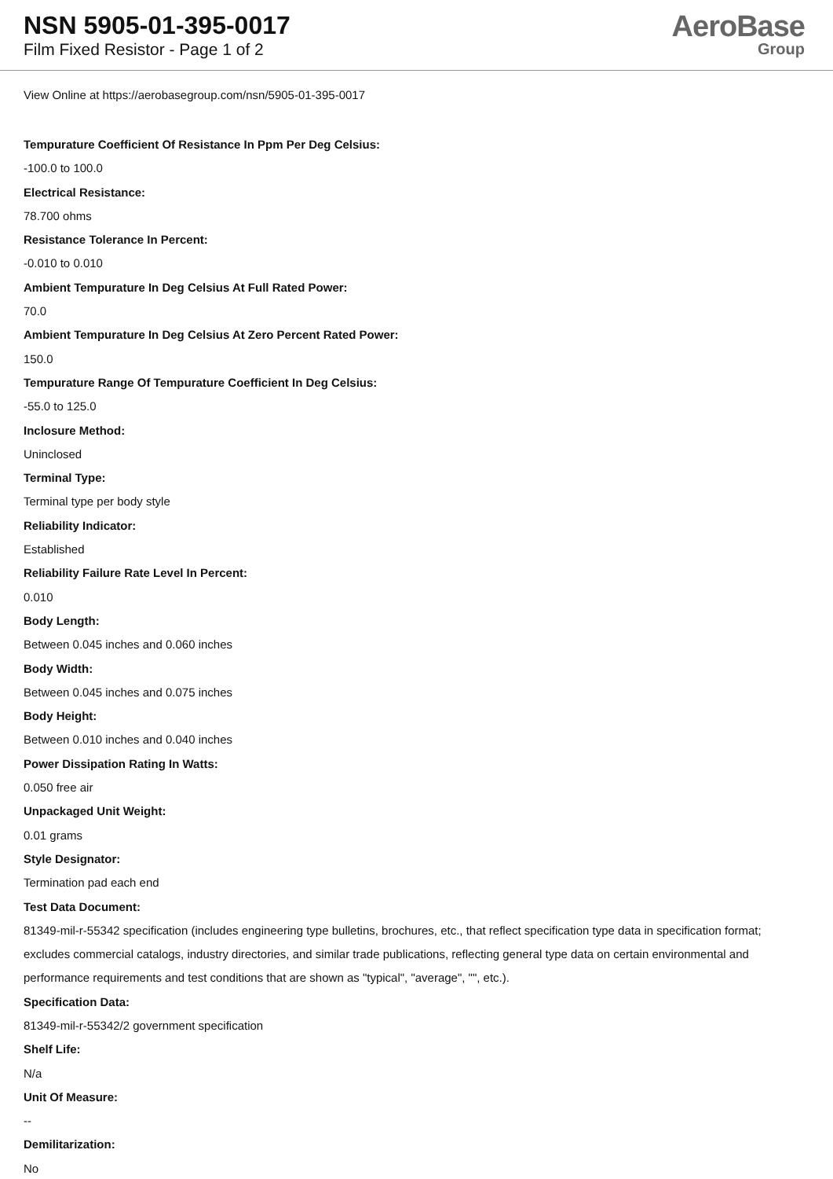NSN 5905-01-395-0017
Film Fixed Resistor - Page 1 of 2
AeroBase
Group
View Online at https://aerobasegroup.com/nsn/5905-01-395-0017
Tempurature Coefficient Of Resistance In Ppm Per Deg Celsius:
-100.0 to 100.0
Electrical Resistance:
78.700 ohms
Resistance Tolerance In Percent:
-0.010 to 0.010
Ambient Tempurature In Deg Celsius At Full Rated Power:
70.0
Ambient Tempurature In Deg Celsius At Zero Percent Rated Power:
150.0
Tempurature Range Of Tempurature Coefficient In Deg Celsius:
-55.0 to 125.0
Inclosure Method:
Uninclosed
Terminal Type:
Terminal type per body style
Reliability Indicator:
Established
Reliability Failure Rate Level In Percent:
0.010
Body Length:
Between 0.045 inches and 0.060 inches
Body Width:
Between 0.045 inches and 0.075 inches
Body Height:
Between 0.010 inches and 0.040 inches
Power Dissipation Rating In Watts:
0.050 free air
Unpackaged Unit Weight:
0.01 grams
Style Designator:
Termination pad each end
Test Data Document:
81349-mil-r-55342 specification (includes engineering type bulletins, brochures, etc., that reflect specification type data in specification format; excludes commercial catalogs, industry directories, and similar trade publications, reflecting general type data on certain environmental and performance requirements and test conditions that are shown as "typical", "average", "", etc.).
Specification Data:
81349-mil-r-55342/2 government specification
Shelf Life:
N/a
Unit Of Measure:
--
Demilitarization:
No